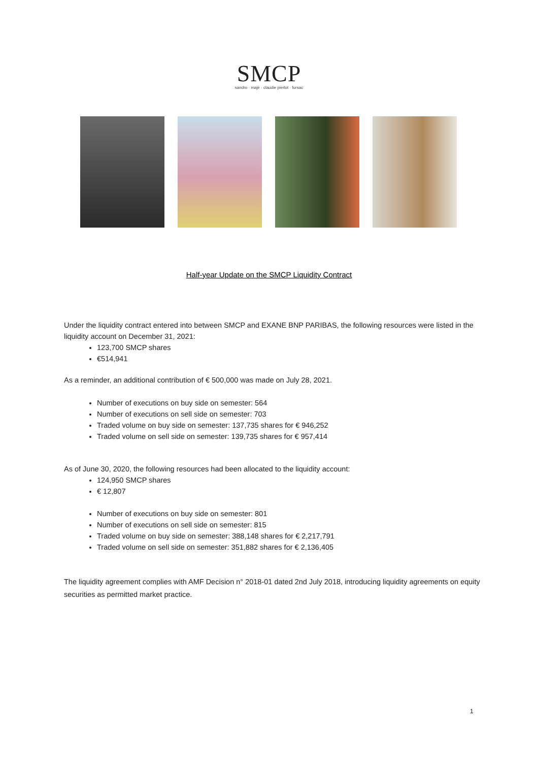SMCP
sandro · maje · claudie pierlot · fursac
Half-year Update on the SMCP Liquidity Contract
Under the liquidity contract entered into between SMCP and EXANE BNP PARIBAS, the following resources were listed in the liquidity account on December 31, 2021:
123,700 SMCP shares
€514,941
As a reminder, an additional contribution of € 500,000 was made on July 28, 2021.
Number of executions on buy side on semester: 564
Number of executions on sell side on semester: 703
Traded volume on buy side on semester: 137,735 shares for € 946,252
Traded volume on sell side on semester: 139,735 shares for € 957,414
As of June 30, 2020, the following resources had been allocated to the liquidity account:
124,950 SMCP shares
€ 12,807
Number of executions on buy side on semester: 801
Number of executions on sell side on semester: 815
Traded volume on buy side on semester: 388,148 shares for € 2,217,791
Traded volume on sell side on semester: 351,882 shares for € 2,136,405
The liquidity agreement complies with AMF Decision n° 2018-01 dated 2nd July 2018, introducing liquidity agreements on equity securities as permitted market practice.
1